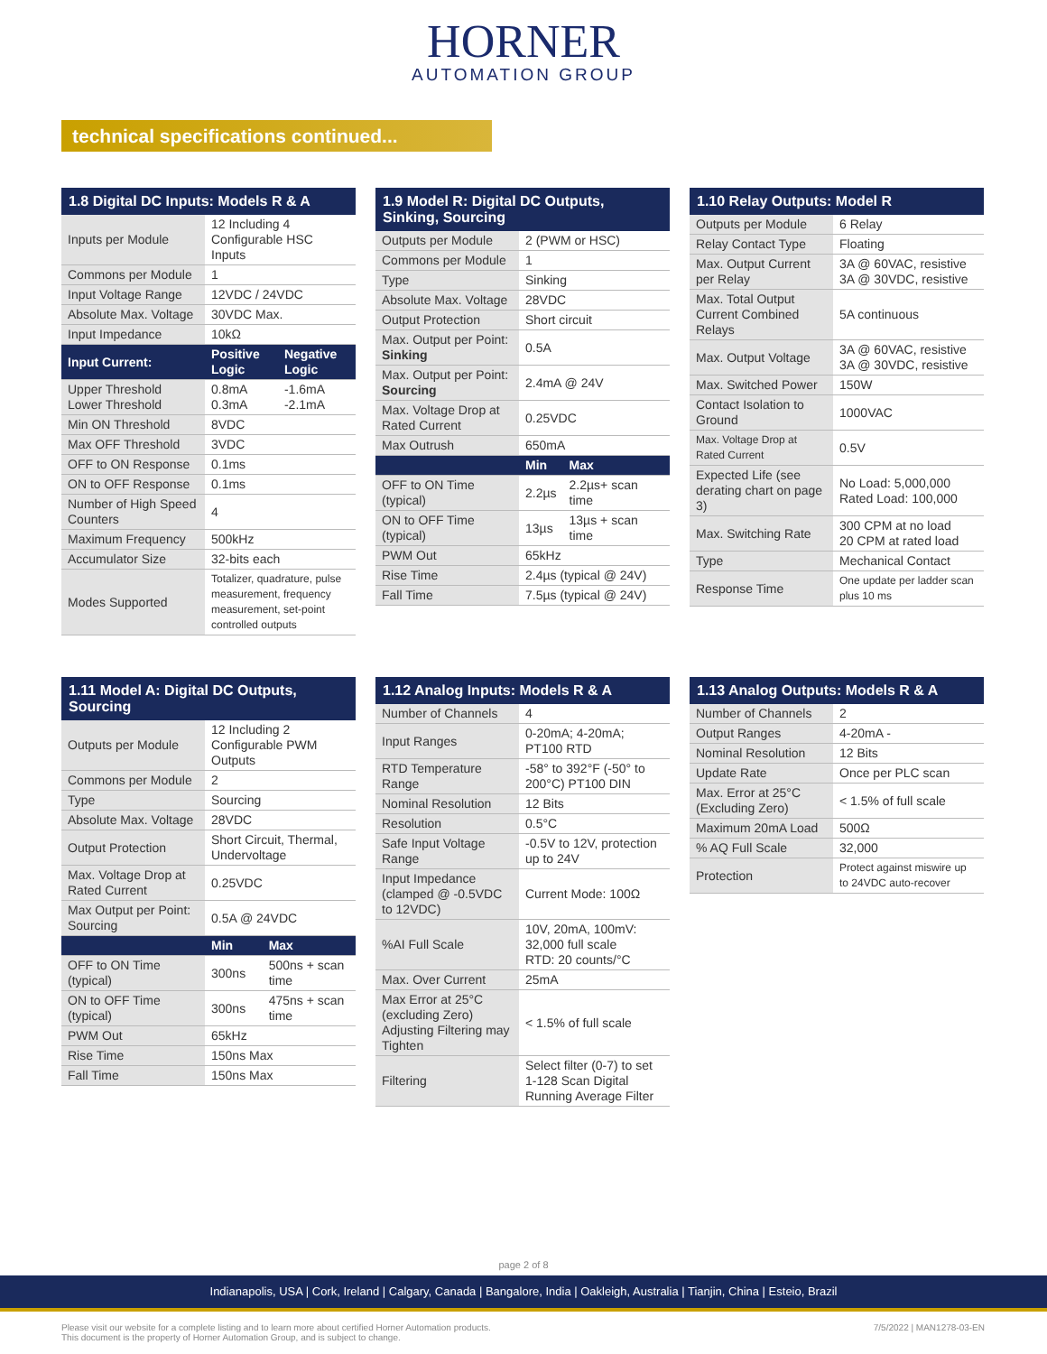HORNER
AUTOMATION GROUP
technical specifications continued...
1.8 Digital DC Inputs: Models R & A
| Inputs per Module | 12 Including 4 Configurable HSC Inputs | |
| Commons per Module | 1 | |
| Input Voltage Range | 12VDC / 24VDC | |
| Absolute Max. Voltage | 30VDC Max. | |
| Input Impedance | 10kΩ | |
| Input Current: | Positive Logic | Negative Logic |
| Upper Threshold Lower Threshold | 0.8mA 0.3mA | -1.6mA -2.1mA |
| Min ON Threshold | 8VDC | |
| Max OFF Threshold | 3VDC | |
| OFF to ON Response | 0.1ms | |
| ON to OFF Response | 0.1ms | |
| Number of High Speed Counters | 4 | |
| Maximum Frequency | 500kHz | |
| Accumulator Size | 32-bits each | |
| Modes Supported | Totalizer, quadrature, pulse measurement, frequency measurement, set-point controlled outputs | |
1.9 Model R: Digital DC Outputs, Sinking, Sourcing
| Outputs per Module | 2 (PWM or HSC) | |
| Commons per Module | 1 | |
| Type | Sinking | |
| Absolute Max. Voltage | 28VDC | |
| Output Protection | Short circuit | |
| Max. Output per Point: Sinking | 0.5A | |
| Max. Output per Point: Sourcing | 2.4mA @ 24V | |
| Max. Voltage Drop at Rated Current | 0.25VDC | |
| Max Outrush | 650mA | |
| | Min | Max |
| OFF to ON Time (typical) | 2.2µs | 2.2µs+ scan time |
| ON to OFF Time (typical) | 13µs | 13µs + scan time |
| PWM Out | 65kHz | |
| Rise Time | 2.4µs (typical @ 24V) | |
| Fall Time | 7.5µs (typical @ 24V) | |
1.10 Relay Outputs: Model R
| Outputs per Module | 6 Relay |
| Relay Contact Type | Floating |
| Max. Output Current per Relay | 3A @ 60VAC, resistive 3A @ 30VDC, resistive |
| Max. Total Output Current Combined Relays | 5A continuous |
| Max. Output Voltage | 3A @ 60VAC, resistive 3A @ 30VDC, resistive |
| Max. Switched Power | 150W |
| Contact Isolation to Ground | 1000VAC |
| Max. Voltage Drop at Rated Current | 0.5V |
| Expected Life (see derating chart on page 3) | No Load: 5,000,000 Rated Load: 100,000 |
| Max. Switching Rate | 300 CPM at no load 20 CPM at rated load |
| Type | Mechanical Contact |
| Response Time | One update per ladder scan plus 10 ms |
1.11 Model A: Digital DC Outputs, Sourcing
| Outputs per Module | 12 Including 2 Configurable PWM Outputs | |
| Commons per Module | 2 | |
| Type | Sourcing | |
| Absolute Max. Voltage | 28VDC | |
| Output Protection | Short Circuit, Thermal, Undervoltage | |
| Max. Voltage Drop at Rated Current | 0.25VDC | |
| Max Output per Point: Sourcing | 0.5A @ 24VDC | |
| | Min | Max |
| OFF to ON Time (typical) | 300ns | 500ns + scan time |
| ON to OFF Time (typical) | 300ns | 475ns + scan time |
| PWM Out | 65kHz | |
| Rise Time | 150ns Max | |
| Fall Time | 150ns Max | |
1.12 Analog Inputs: Models R & A
| Number of Channels | 4 |
| Input Ranges | 0-20mA; 4-20mA; PT100 RTD |
| RTD Temperature Range | -58° to 392°F (-50° to 200°C) PT100 DIN |
| Nominal Resolution | 12 Bits |
| Resolution | 0.5°C |
| Safe Input Voltage Range | -0.5V to 12V, protection up to 24V |
| Input Impedance (clamped @ -0.5VDC to 12VDC) | Current Mode: 100Ω |
| %AI Full Scale | 10V, 20mA, 100mV: 32,000 full scale RTD: 20 counts/°C |
| Max. Over Current | 25mA |
| Max Error at 25°C (excluding Zero) Adjusting Filtering may Tighten | < 1.5% of full scale |
| Filtering | Select filter (0-7) to set 1-128 Scan Digital Running Average Filter |
1.13 Analog Outputs: Models R & A
| Number of Channels | 2 |
| Output Ranges | 4-20mA - |
| Nominal Resolution | 12 Bits |
| Update Rate | Once per PLC scan |
| Max. Error at 25°C (Excluding Zero) | < 1.5% of full scale |
| Maximum 20mA Load | 500Ω |
| % AQ Full Scale | 32,000 |
| Protection | Protect against miswire up to 24VDC auto-recover |
page 2 of 8
Indianapolis, USA | Cork, Ireland | Calgary, Canada | Bangalore, India | Oakleigh, Australia | Tianjin, China | Esteio, Brazil
Please visit our website for a complete listing and to learn more about certified Horner Automation products.
This document is the property of Horner Automation Group, and is subject to change.
7/5/2022 | MAN1278-03-EN